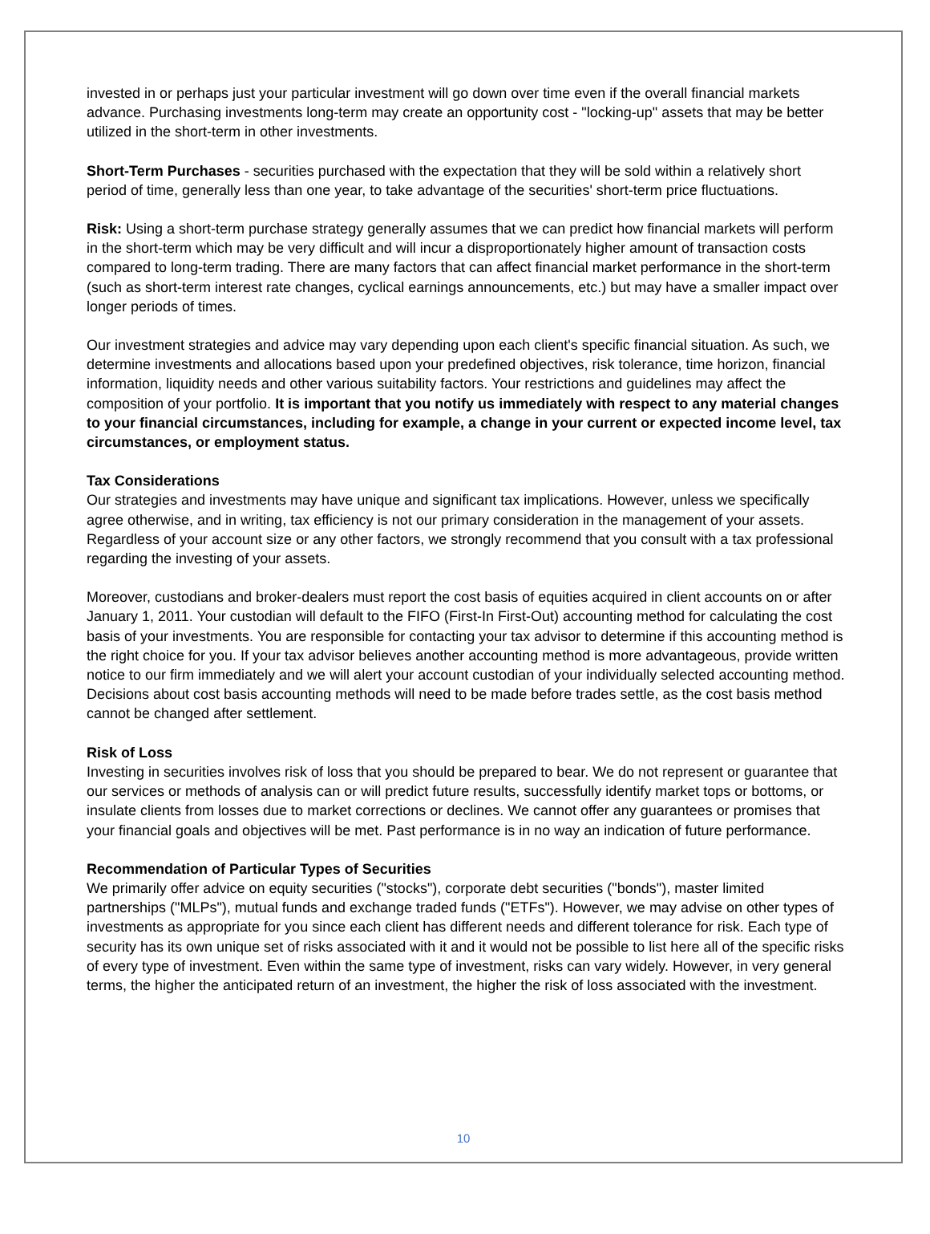invested in or perhaps just your particular investment will go down over time even if the overall financial markets advance. Purchasing investments long-term may create an opportunity cost - "locking-up" assets that may be better utilized in the short-term in other investments.
Short-Term Purchases - securities purchased with the expectation that they will be sold within a relatively short period of time, generally less than one year, to take advantage of the securities' short-term price fluctuations.
Risk: Using a short-term purchase strategy generally assumes that we can predict how financial markets will perform in the short-term which may be very difficult and will incur a disproportionately higher amount of transaction costs compared to long-term trading. There are many factors that can affect financial market performance in the short-term (such as short-term interest rate changes, cyclical earnings announcements, etc.) but may have a smaller impact over longer periods of times.
Our investment strategies and advice may vary depending upon each client's specific financial situation. As such, we determine investments and allocations based upon your predefined objectives, risk tolerance, time horizon, financial information, liquidity needs and other various suitability factors. Your restrictions and guidelines may affect the composition of your portfolio. It is important that you notify us immediately with respect to any material changes to your financial circumstances, including for example, a change in your current or expected income level, tax circumstances, or employment status.
Tax Considerations
Our strategies and investments may have unique and significant tax implications. However, unless we specifically agree otherwise, and in writing, tax efficiency is not our primary consideration in the management of your assets. Regardless of your account size or any other factors, we strongly recommend that you consult with a tax professional regarding the investing of your assets.
Moreover, custodians and broker-dealers must report the cost basis of equities acquired in client accounts on or after January 1, 2011. Your custodian will default to the FIFO (First-In First-Out) accounting method for calculating the cost basis of your investments. You are responsible for contacting your tax advisor to determine if this accounting method is the right choice for you. If your tax advisor believes another accounting method is more advantageous, provide written notice to our firm immediately and we will alert your account custodian of your individually selected accounting method. Decisions about cost basis accounting methods will need to be made before trades settle, as the cost basis method cannot be changed after settlement.
Risk of Loss
Investing in securities involves risk of loss that you should be prepared to bear. We do not represent or guarantee that our services or methods of analysis can or will predict future results, successfully identify market tops or bottoms, or insulate clients from losses due to market corrections or declines. We cannot offer any guarantees or promises that your financial goals and objectives will be met. Past performance is in no way an indication of future performance.
Recommendation of Particular Types of Securities
We primarily offer advice on equity securities ("stocks"), corporate debt securities ("bonds"), master limited partnerships ("MLPs"), mutual funds and exchange traded funds ("ETFs"). However, we may advise on other types of investments as appropriate for you since each client has different needs and different tolerance for risk. Each type of security has its own unique set of risks associated with it and it would not be possible to list here all of the specific risks of every type of investment. Even within the same type of investment, risks can vary widely. However, in very general terms, the higher the anticipated return of an investment, the higher the risk of loss associated with the investment.
10